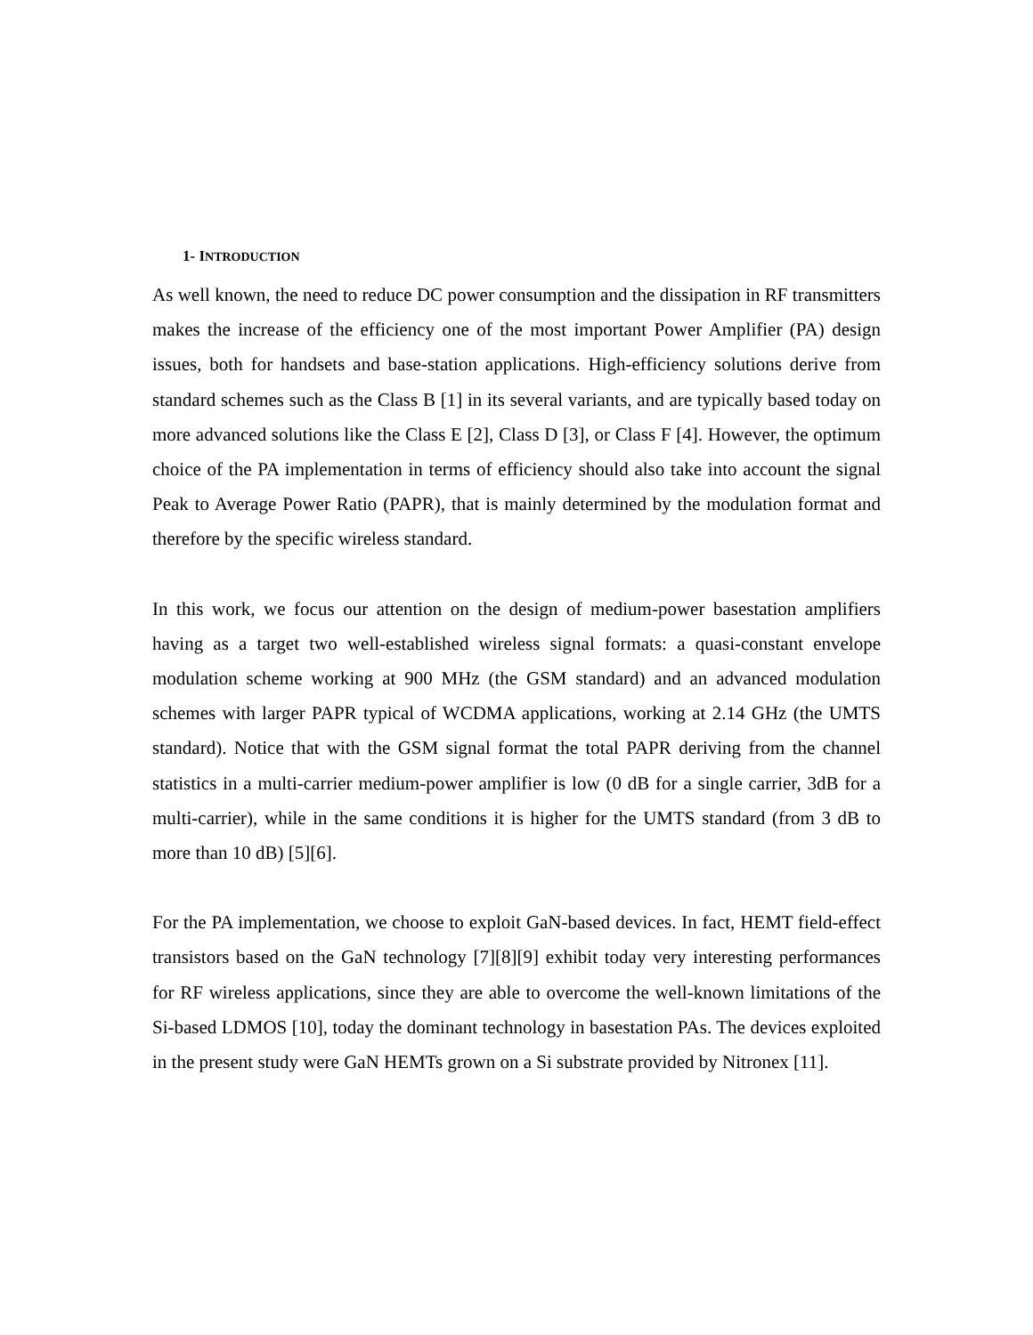1- INTRODUCTION
As well known, the need to reduce DC power consumption and the dissipation in RF transmitters makes the increase of the efficiency one of the most important Power Amplifier (PA) design issues, both for handsets and base-station applications. High-efficiency solutions derive from standard schemes such as the Class B [1] in its several variants, and are typically based today on more advanced solutions like the Class E [2], Class D [3], or Class F [4]. However, the optimum choice of the PA implementation in terms of efficiency should also take into account the signal Peak to Average Power Ratio (PAPR), that is mainly determined by the modulation format and therefore by the specific wireless standard.
In this work, we focus our attention on the design of medium-power basestation amplifiers having as a target two well-established wireless signal formats: a quasi-constant envelope modulation scheme working at 900 MHz (the GSM standard) and an advanced modulation schemes with larger PAPR typical of WCDMA applications, working at 2.14 GHz (the UMTS standard). Notice that with the GSM signal format the total PAPR deriving from the channel statistics in a multi-carrier medium-power amplifier is low (0 dB for a single carrier, 3dB for a multi-carrier), while in the same conditions it is higher for the UMTS standard (from 3 dB to more than 10 dB) [5][6].
For the PA implementation, we choose to exploit GaN-based devices. In fact, HEMT field-effect transistors based on the GaN technology [7][8][9] exhibit today very interesting performances for RF wireless applications, since they are able to overcome the well-known limitations of the Si-based LDMOS [10], today the dominant technology in basestation PAs. The devices exploited in the present study were GaN HEMTs grown on a Si substrate provided by Nitronex [11].